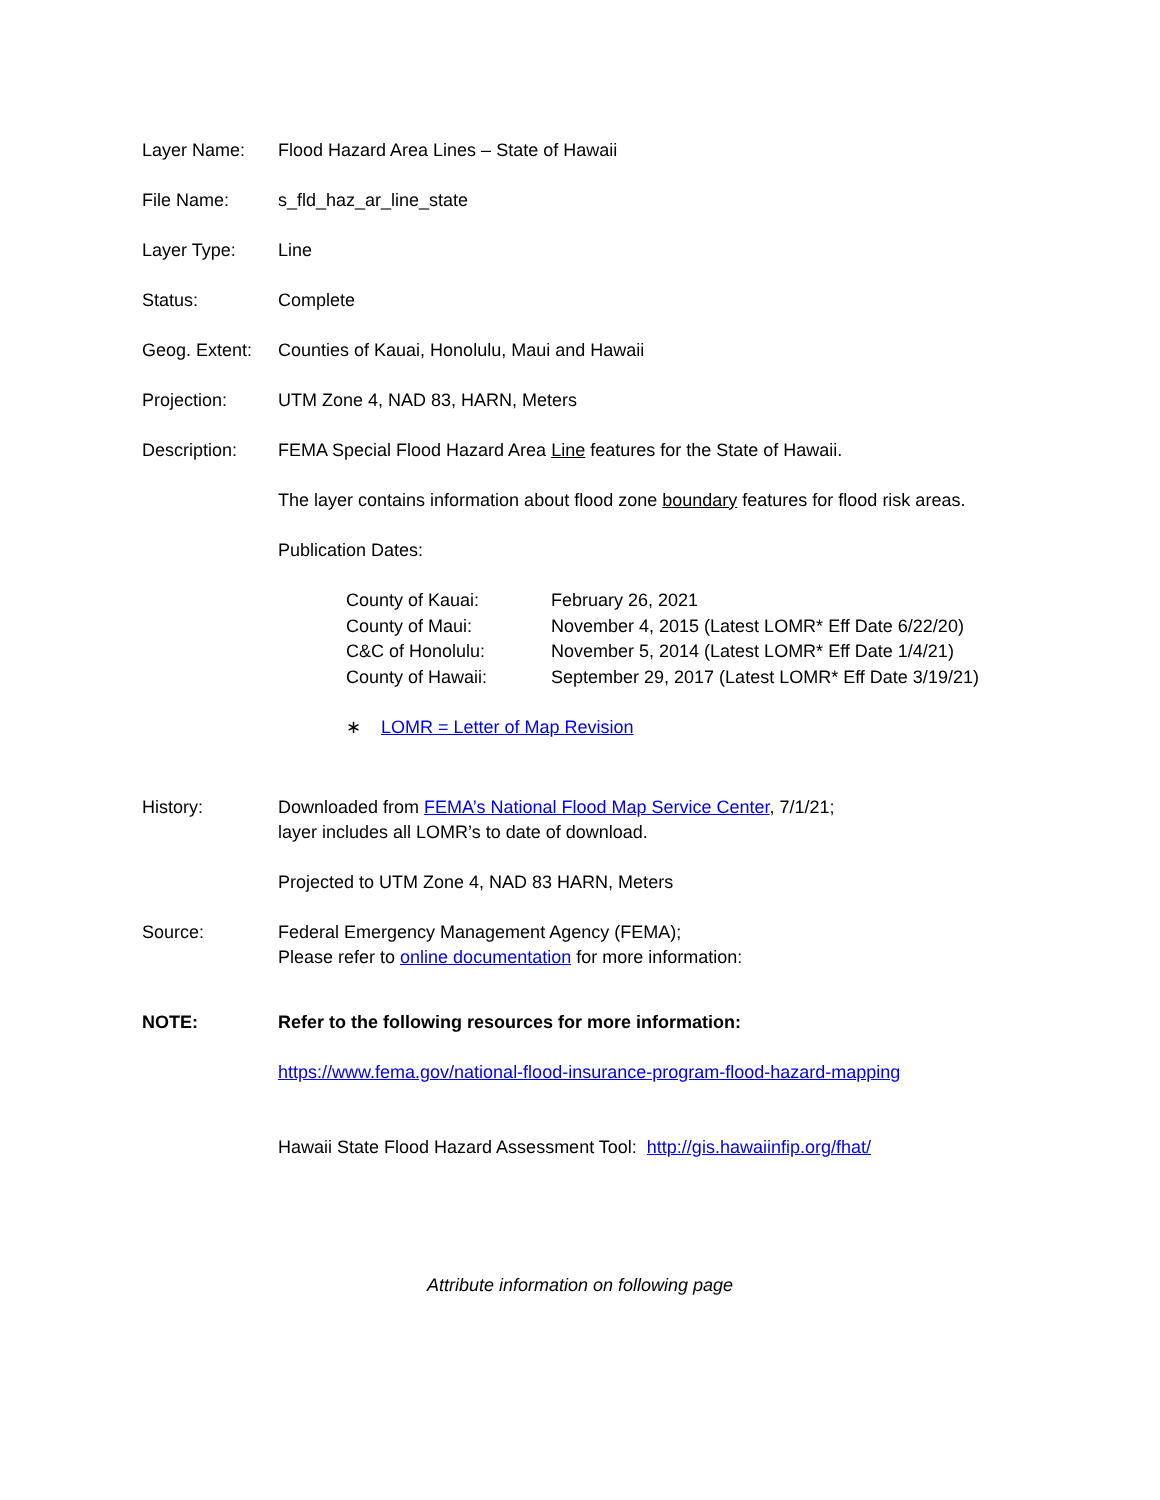Layer Name: Flood Hazard Area Lines – State of Hawaii
File Name: s_fld_haz_ar_line_state
Layer Type: Line
Status: Complete
Geog. Extent:
Counties of Kauai, Honolulu, Maui and Hawaii
Projection: UTM Zone 4, NAD 83, HARN, Meters
Description: FEMA Special Flood Hazard Area Line features for the State of Hawaii.
The layer contains information about flood zone boundary features for flood risk areas.
Publication Dates:
| County of Kauai: | February 26, 2021 |
| County of Maui: | November 4, 2015 (Latest LOMR* Eff Date 6/22/20) |
| C&C of Honolulu: | November 5, 2014 (Latest LOMR* Eff Date 1/4/21) |
| County of Hawaii: | September 29, 2017 (Latest LOMR* Eff Date 3/19/21) |
∗ LOMR = Letter of Map Revision
History: Downloaded from FEMA’s National Flood Map Service Center, 7/1/21;
layer includes all LOMR’s to date of download.
Projected to UTM Zone 4, NAD 83 HARN, Meters
Source: Federal Emergency Management Agency (FEMA);
Please refer to online documentation for more information:
NOTE: Refer to the following resources for more information:
https://www.fema.gov/national-flood-insurance-program-flood-hazard-mapping
Hawaii State Flood Hazard Assessment Tool: http://gis.hawaiinfip.org/fhat/
Attribute information on following page